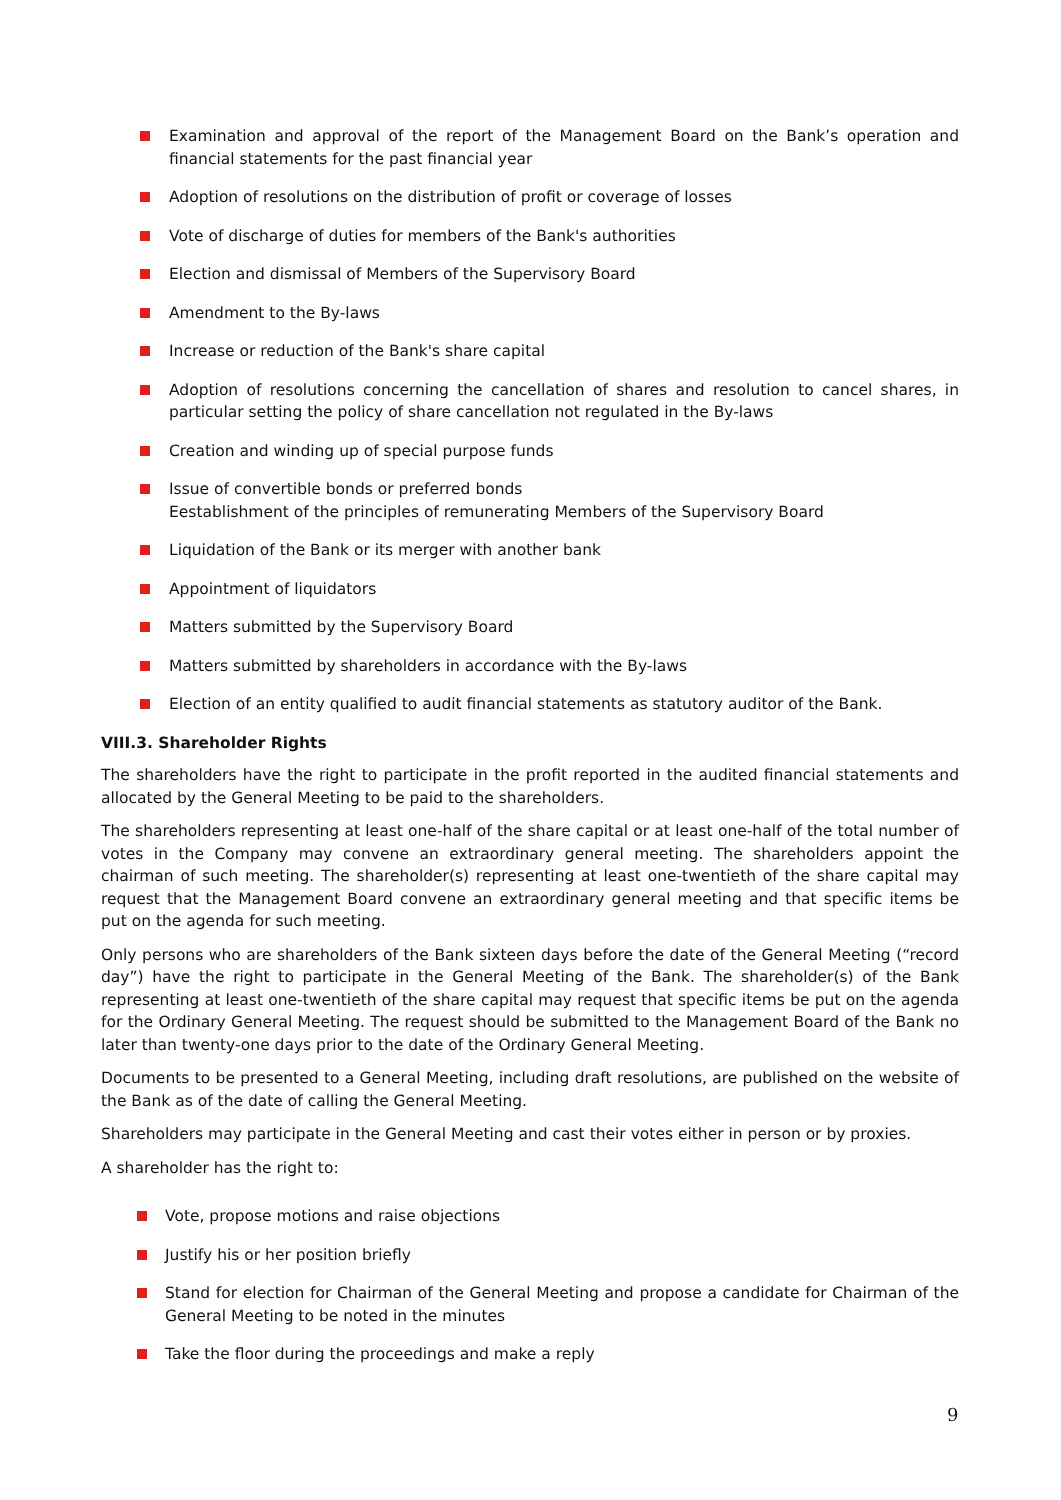Examination and approval of the report of the Management Board on the Bank’s operation and financial statements for the past financial year
Adoption of resolutions on the distribution of profit or coverage of losses
Vote of discharge of duties for members of the Bank's authorities
Election and dismissal of Members of the Supervisory Board
Amendment to the By-laws
Increase or reduction of the Bank's share capital
Adoption of resolutions concerning the cancellation of shares and resolution to cancel shares, in particular setting the policy of share cancellation not regulated in the By-laws
Creation and winding up of special purpose funds
Issue of convertible bonds or preferred bonds
Eestablishment of the principles of remunerating Members of the Supervisory Board
Liquidation of the Bank or its merger with another bank
Appointment of liquidators
Matters submitted by the Supervisory Board
Matters submitted by shareholders in accordance with the By-laws
Election of an entity qualified to audit financial statements as statutory auditor of the Bank.
VIII.3. Shareholder Rights
The shareholders have the right to participate in the profit reported in the audited financial statements and allocated by the General Meeting to be paid to the shareholders.
The shareholders representing at least one-half of the share capital or at least one-half of the total number of votes in the Company may convene an extraordinary general meeting. The shareholders appoint the chairman of such meeting. The shareholder(s) representing at least one-twentieth of the share capital may request that the Management Board convene an extraordinary general meeting and that specific items be put on the agenda for such meeting.
Only persons who are shareholders of the Bank sixteen days before the date of the General Meeting (“record day”) have the right to participate in the General Meeting of the Bank. The shareholder(s) of the Bank representing at least one-twentieth of the share capital may request that specific items be put on the agenda for the Ordinary General Meeting. The request should be submitted to the Management Board of the Bank no later than twenty-one days prior to the date of the Ordinary General Meeting.
Documents to be presented to a General Meeting, including draft resolutions, are published on the website of the Bank as of the date of calling the General Meeting.
Shareholders may participate in the General Meeting and cast their votes either in person or by proxies.
A shareholder has the right to:
Vote, propose motions and raise objections
Justify his or her position briefly
Stand for election for Chairman of the General Meeting and propose a candidate for Chairman of the General Meeting to be noted in the minutes
Take the floor during the proceedings and make a reply
9